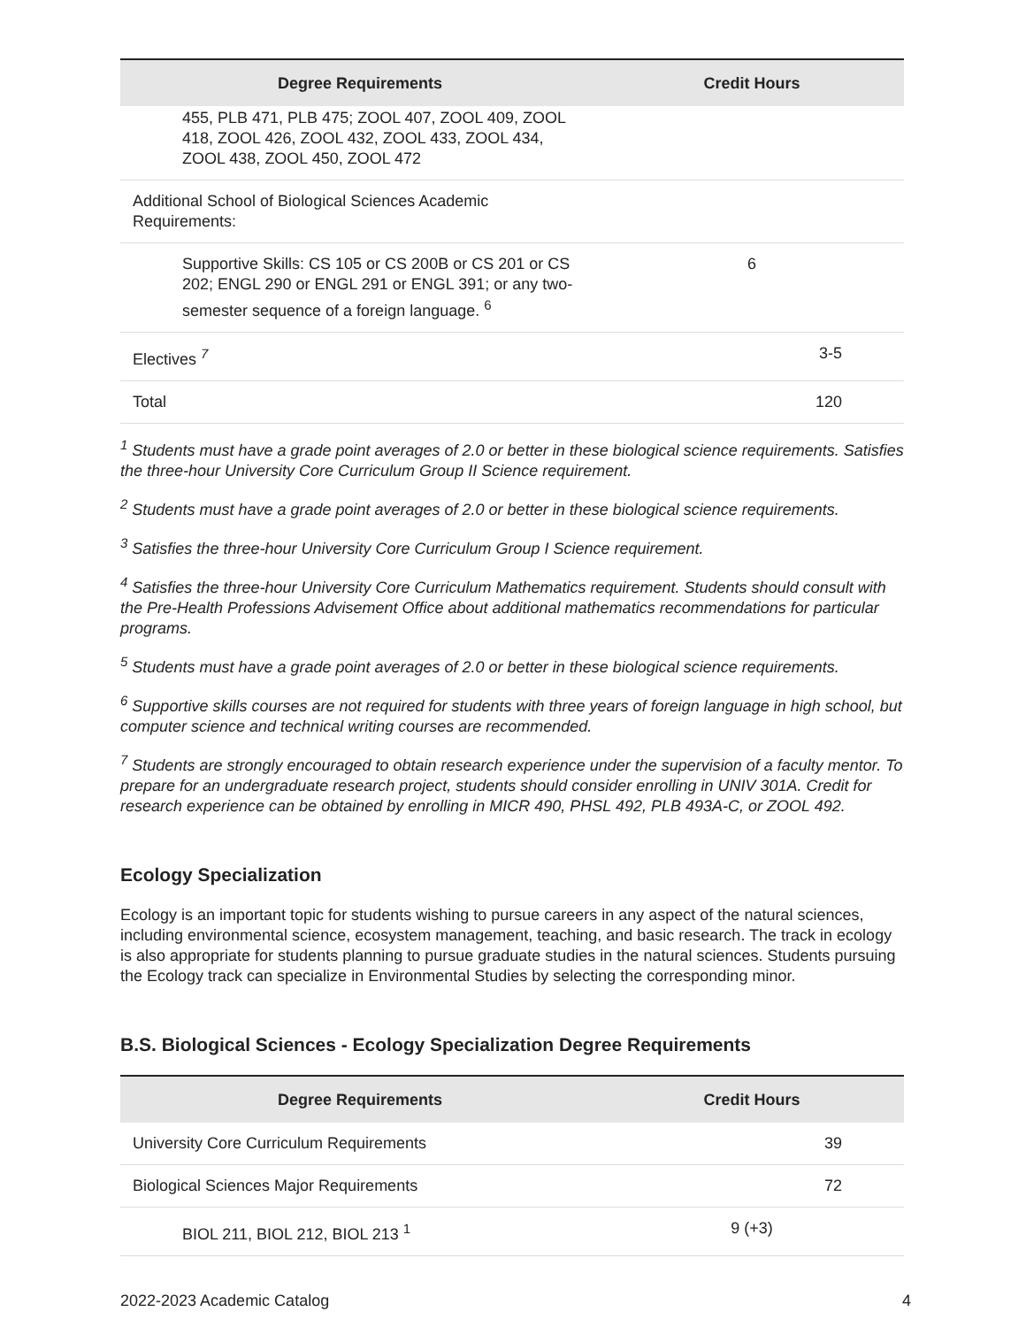| Degree Requirements | Credit Hours |
| --- | --- |
| 455, PLB 471, PLB 475; ZOOL 407, ZOOL 409, ZOOL 418, ZOOL 426, ZOOL 432, ZOOL 433, ZOOL 434, ZOOL 438, ZOOL 450, ZOOL 472 | |
| Additional School of Biological Sciences Academic Requirements: | |
| Supportive Skills: CS 105 or CS 200B or CS 201 or CS 202; ENGL 290 or ENGL 291 or ENGL 391; or any two-semester sequence of a foreign language. <sup>6</sup> | 6 |
| Electives <sup>7</sup> | 3-5 |
| Total | 120 |
<sup>1</sup> Students must have a grade point averages of 2.0 or better in these biological science requirements. Satisfies the three-hour University Core Curriculum Group II Science requirement.
<sup>2</sup> Students must have a grade point averages of 2.0 or better in these biological science requirements.
<sup>3</sup> Satisfies the three-hour University Core Curriculum Group I Science requirement.
<sup>4</sup> Satisfies the three-hour University Core Curriculum Mathematics requirement. Students should consult with the Pre-Health Professions Advisement Office about additional mathematics recommendations for particular programs.
<sup>5</sup> Students must have a grade point averages of 2.0 or better in these biological science requirements.
<sup>6</sup> Supportive skills courses are not required for students with three years of foreign language in high school, but computer science and technical writing courses are recommended.
<sup>7</sup> Students are strongly encouraged to obtain research experience under the supervision of a faculty mentor. To prepare for an undergraduate research project, students should consider enrolling in UNIV 301A. Credit for research experience can be obtained by enrolling in MICR 490, PHSL 492, PLB 493A-C, or ZOOL 492.
Ecology Specialization
Ecology is an important topic for students wishing to pursue careers in any aspect of the natural sciences, including environmental science, ecosystem management, teaching, and basic research. The track in ecology is also appropriate for students planning to pursue graduate studies in the natural sciences. Students pursuing the Ecology track can specialize in Environmental Studies by selecting the corresponding minor.
B.S. Biological Sciences - Ecology Specialization Degree Requirements
| Degree Requirements | Credit Hours |
| --- | --- |
| University Core Curriculum Requirements | 39 |
| Biological Sciences Major Requirements | 72 |
| BIOL 211, BIOL 212, BIOL 213 <sup>1</sup> | 9 (+3) |
2022-2023 Academic Catalog 4